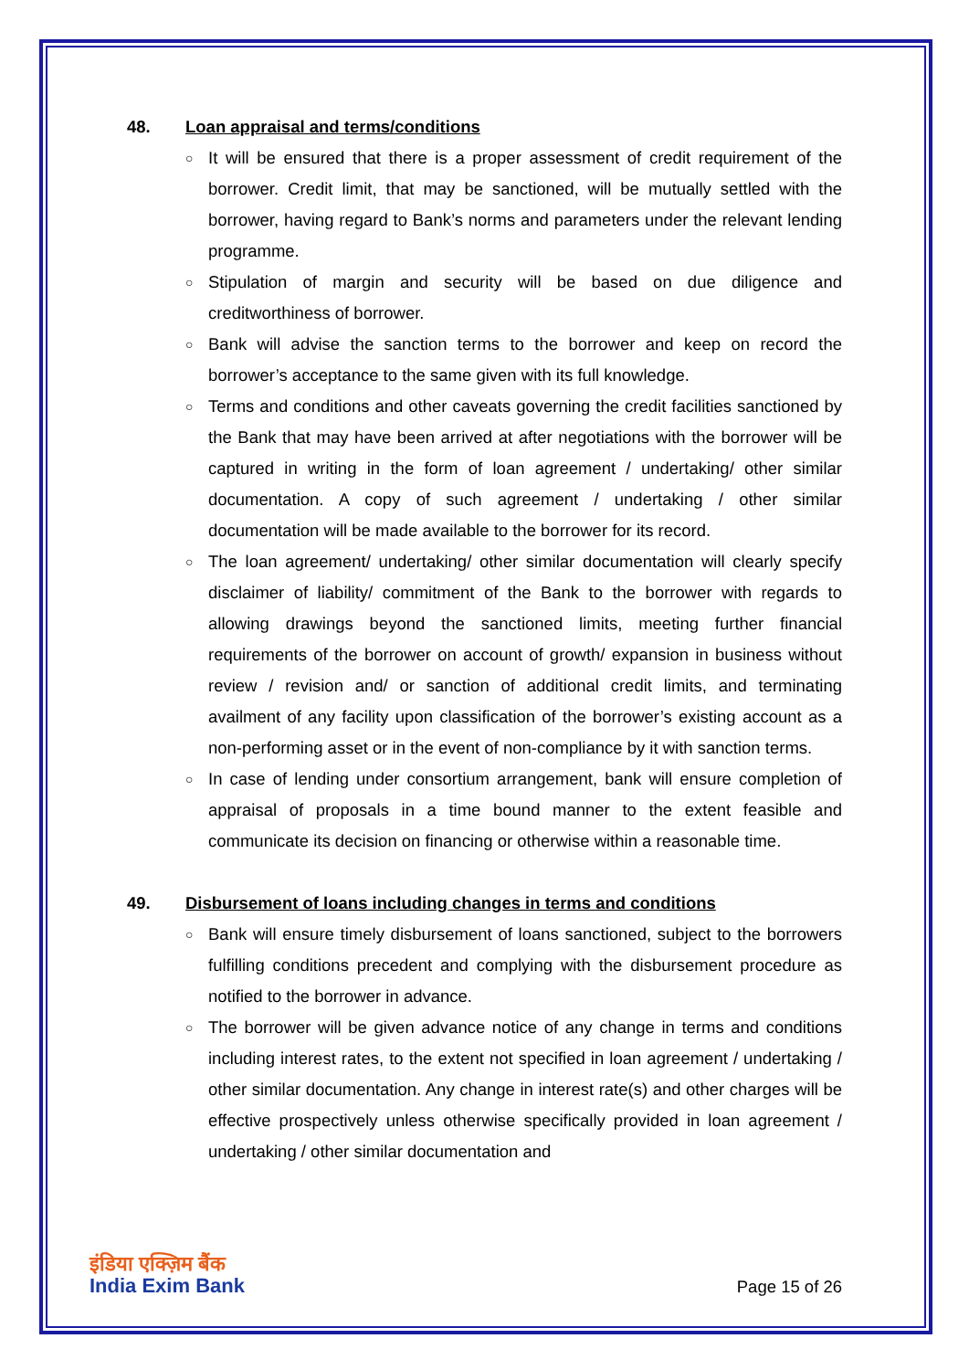48. Loan appraisal and terms/conditions
○ It will be ensured that there is a proper assessment of credit requirement of the borrower. Credit limit, that may be sanctioned, will be mutually settled with the borrower, having regard to Bank’s norms and parameters under the relevant lending programme.
○ Stipulation of margin and security will be based on due diligence and creditworthiness of borrower.
○ Bank will advise the sanction terms to the borrower and keep on record the borrower’s acceptance to the same given with its full knowledge.
○ Terms and conditions and other caveats governing the credit facilities sanctioned by the Bank that may have been arrived at after negotiations with the borrower will be captured in writing in the form of loan agreement / undertaking/ other similar documentation. A copy of such agreement / undertaking / other similar documentation will be made available to the borrower for its record.
○ The loan agreement/ undertaking/ other similar documentation will clearly specify disclaimer of liability/ commitment of the Bank to the borrower with regards to allowing drawings beyond the sanctioned limits, meeting further financial requirements of the borrower on account of growth/ expansion in business without review / revision and/ or sanction of additional credit limits, and terminating availment of any facility upon classification of the borrower’s existing account as a non-performing asset or in the event of non-compliance by it with sanction terms.
○ In case of lending under consortium arrangement, bank will ensure completion of appraisal of proposals in a time bound manner to the extent feasible and communicate its decision on financing or otherwise within a reasonable time.
49. Disbursement of loans including changes in terms and conditions
○ Bank will ensure timely disbursement of loans sanctioned, subject to the borrowers fulfilling conditions precedent and complying with the disbursement procedure as notified to the borrower in advance.
○ The borrower will be given advance notice of any change in terms and conditions including interest rates, to the extent not specified in loan agreement / undertaking / other similar documentation. Any change in interest rate(s) and other charges will be effective prospectively unless otherwise specifically provided in loan agreement / undertaking / other similar documentation and
इंडिया एक्ज़िम बैंक
India Exim Bank
Page 15 of 26